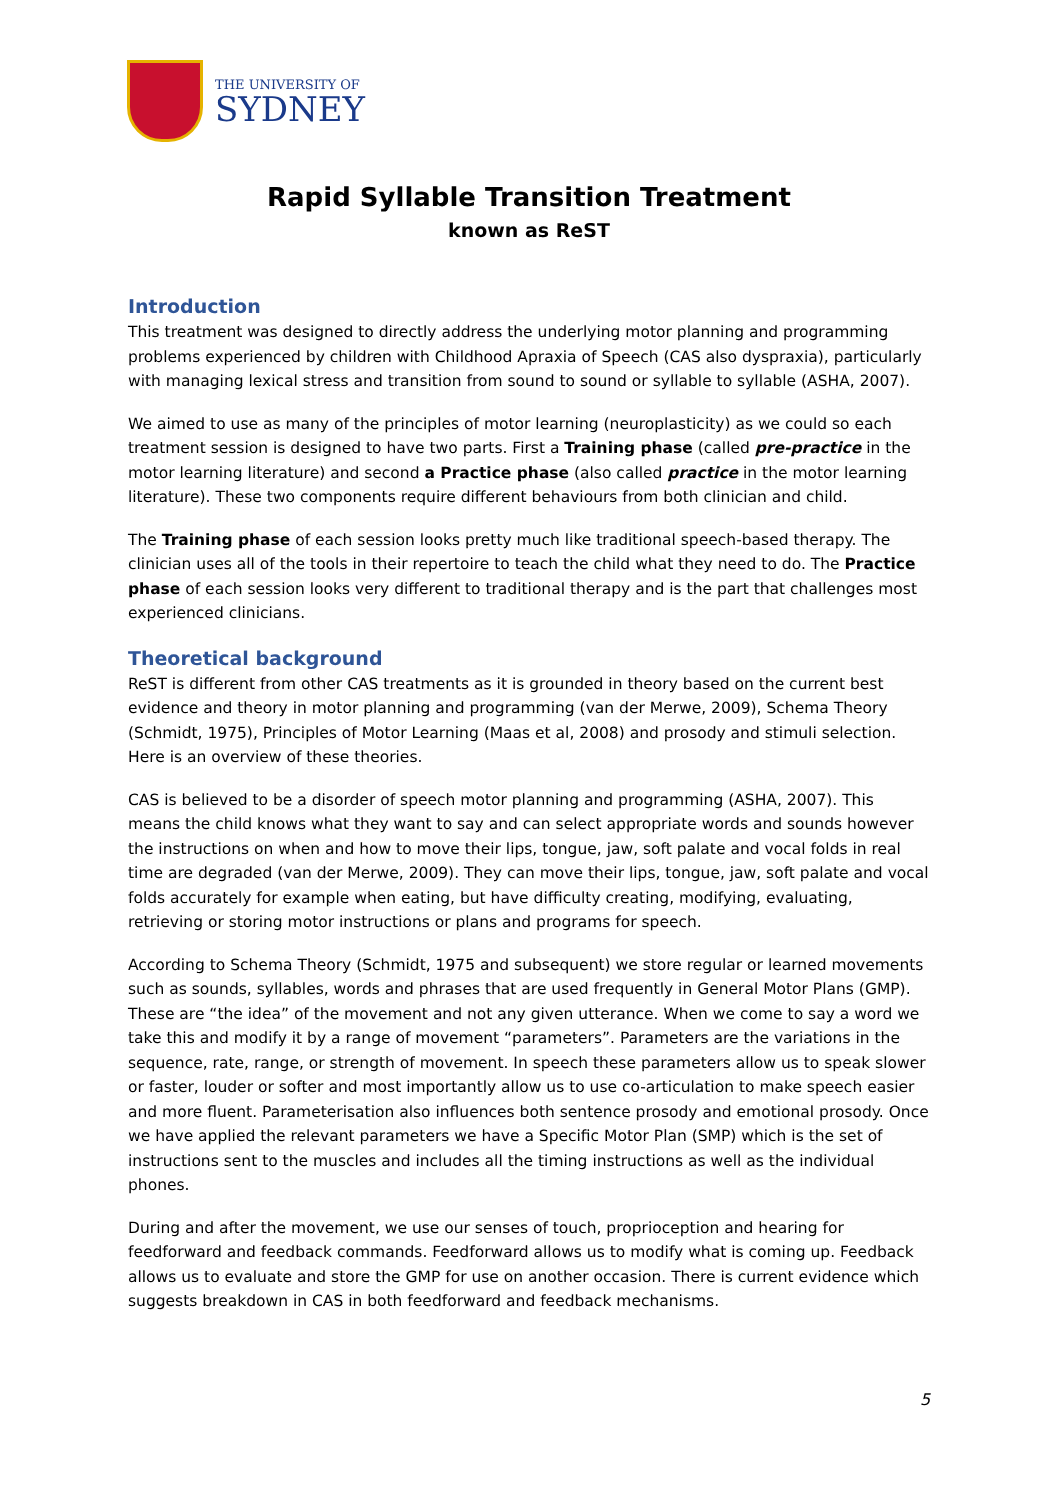THE UNIVERSITY OF
SYDNEY
Rapid Syllable Transition Treatment
known as ReST
Introduction
This treatment was designed to directly address the underlying motor planning and programming problems experienced by children with Childhood Apraxia of Speech (CAS also dyspraxia), particularly with managing lexical stress and transition from sound to sound or syllable to syllable (ASHA, 2007).
We aimed to use as many of the principles of motor learning (neuroplasticity) as we could so each treatment session is designed to have two parts. First a Training phase (called pre-practice in the motor learning literature) and second a Practice phase (also called practice in the motor learning literature). These two components require different behaviours from both clinician and child.
The Training phase of each session looks pretty much like traditional speech-based therapy. The clinician uses all of the tools in their repertoire to teach the child what they need to do. The Practice phase of each session looks very different to traditional therapy and is the part that challenges most experienced clinicians.
Theoretical background
ReST is different from other CAS treatments as it is grounded in theory based on the current best evidence and theory in motor planning and programming (van der Merwe, 2009), Schema Theory (Schmidt, 1975), Principles of Motor Learning (Maas et al, 2008) and prosody and stimuli selection. Here is an overview of these theories.
CAS is believed to be a disorder of speech motor planning and programming (ASHA, 2007). This means the child knows what they want to say and can select appropriate words and sounds however the instructions on when and how to move their lips, tongue, jaw, soft palate and vocal folds in real time are degraded (van der Merwe, 2009). They can move their lips, tongue, jaw, soft palate and vocal folds accurately for example when eating, but have difficulty creating, modifying, evaluating, retrieving or storing motor instructions or plans and programs for speech.
According to Schema Theory (Schmidt, 1975 and subsequent) we store regular or learned movements such as sounds, syllables, words and phrases that are used frequently in General Motor Plans (GMP). These are “the idea” of the movement and not any given utterance. When we come to say a word we take this and modify it by a range of movement “parameters”. Parameters are the variations in the sequence, rate, range, or strength of movement. In speech these parameters allow us to speak slower or faster, louder or softer and most importantly allow us to use co-articulation to make speech easier and more fluent. Parameterisation also influences both sentence prosody and emotional prosody. Once we have applied the relevant parameters we have a Specific Motor Plan (SMP) which is the set of instructions sent to the muscles and includes all the timing instructions as well as the individual phones.
During and after the movement, we use our senses of touch, proprioception and hearing for feedforward and feedback commands. Feedforward allows us to modify what is coming up. Feedback allows us to evaluate and store the GMP for use on another occasion. There is current evidence which suggests breakdown in CAS in both feedforward and feedback mechanisms.
5